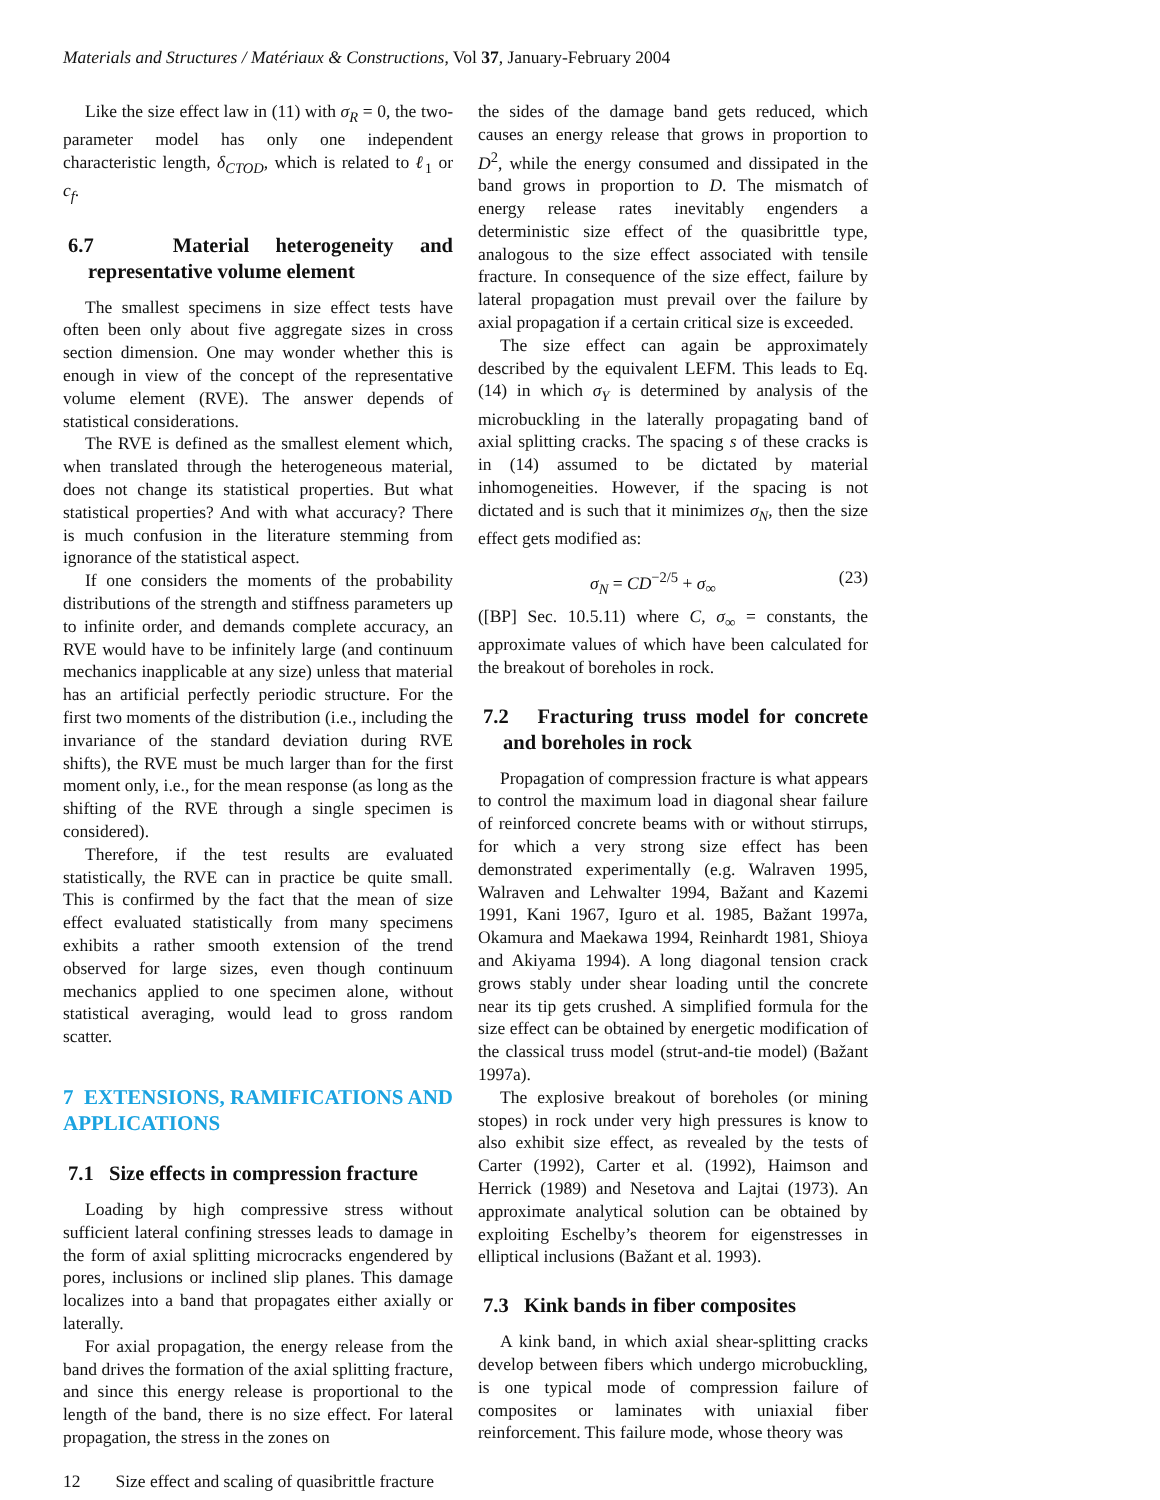Materials and Structures / Matériaux & Constructions, Vol 37, January-February 2004
Like the size effect law in (11) with σ<sub>R</sub> = 0, the two-parameter model has only one independent characteristic length, δ<sub>CTOD</sub>, which is related to ℓ<sub>1</sub> or c<sub>f</sub>.
6.7 Material heterogeneity and representative volume element
The smallest specimens in size effect tests have often been only about five aggregate sizes in cross section dimension. One may wonder whether this is enough in view of the concept of the representative volume element (RVE). The answer depends of statistical considerations.
The RVE is defined as the smallest element which, when translated through the heterogeneous material, does not change its statistical properties. But what statistical properties? And with what accuracy? There is much confusion in the literature stemming from ignorance of the statistical aspect.
If one considers the moments of the probability distributions of the strength and stiffness parameters up to infinite order, and demands complete accuracy, an RVE would have to be infinitely large (and continuum mechanics inapplicable at any size) unless that material has an artificial perfectly periodic structure. For the first two moments of the distribution (i.e., including the invariance of the standard deviation during RVE shifts), the RVE must be much larger than for the first moment only, i.e., for the mean response (as long as the shifting of the RVE through a single specimen is considered).
Therefore, if the test results are evaluated statistically, the RVE can in practice be quite small. This is confirmed by the fact that the mean of size effect evaluated statistically from many specimens exhibits a rather smooth extension of the trend observed for large sizes, even though continuum mechanics applied to one specimen alone, without statistical averaging, would lead to gross random scatter.
7 EXTENSIONS, RAMIFICATIONS AND APPLICATIONS
7.1 Size effects in compression fracture
Loading by high compressive stress without sufficient lateral confining stresses leads to damage in the form of axial splitting microcracks engendered by pores, inclusions or inclined slip planes. This damage localizes into a band that propagates either axially or laterally.
For axial propagation, the energy release from the band drives the formation of the axial splitting fracture, and since this energy release is proportional to the length of the band, there is no size effect. For lateral propagation, the stress in the zones on
the sides of the damage band gets reduced, which causes an energy release that grows in proportion to D<sup>2</sup>, while the energy consumed and dissipated in the band grows in proportion to D. The mismatch of energy release rates inevitably engenders a deterministic size effect of the quasibrittle type, analogous to the size effect associated with tensile fracture. In consequence of the size effect, failure by lateral propagation must prevail over the failure by axial propagation if a certain critical size is exceeded.
The size effect can again be approximately described by the equivalent LEFM. This leads to Eq. (14) in which σ<sub>Y</sub> is determined by analysis of the microbuckling in the laterally propagating band of axial splitting cracks. The spacing s of these cracks is in (14) assumed to be dictated by material inhomogeneities. However, if the spacing is not dictated and is such that it minimizes σ<sub>N</sub>, then the size effect gets modified as:
σ<sub>N</sub> = CD<sup>−2/5</sup> + σ<sub>∞</sub> (23)
([BP] Sec. 10.5.11) where C, σ<sub>∞</sub> = constants, the approximate values of which have been calculated for the breakout of boreholes in rock.
7.2 Fracturing truss model for concrete and boreholes in rock
Propagation of compression fracture is what appears to control the maximum load in diagonal shear failure of reinforced concrete beams with or without stirrups, for which a very strong size effect has been demonstrated experimentally (e.g. Walraven 1995, Walraven and Lehwalter 1994, Bažant and Kazemi 1991, Kani 1967, Iguro et al. 1985, Bažant 1997a, Okamura and Maekawa 1994, Reinhardt 1981, Shioya and Akiyama 1994). A long diagonal tension crack grows stably under shear loading until the concrete near its tip gets crushed. A simplified formula for the size effect can be obtained by energetic modification of the classical truss model (strut-and-tie model) (Bažant 1997a).
The explosive breakout of boreholes (or mining stopes) in rock under very high pressures is know to also exhibit size effect, as revealed by the tests of Carter (1992), Carter et al. (1992), Haimson and Herrick (1989) and Nesetova and Lajtai (1973). An approximate analytical solution can be obtained by exploiting Eschelby’s theorem for eigenstresses in elliptical inclusions (Bažant et al. 1993).
7.3 Kink bands in fiber composites
A kink band, in which axial shear-splitting cracks develop between fibers which undergo microbuckling, is one typical mode of compression failure of composites or laminates with uniaxial fiber reinforcement. This failure mode, whose theory was
12 Size effect and scaling of quasibrittle fracture